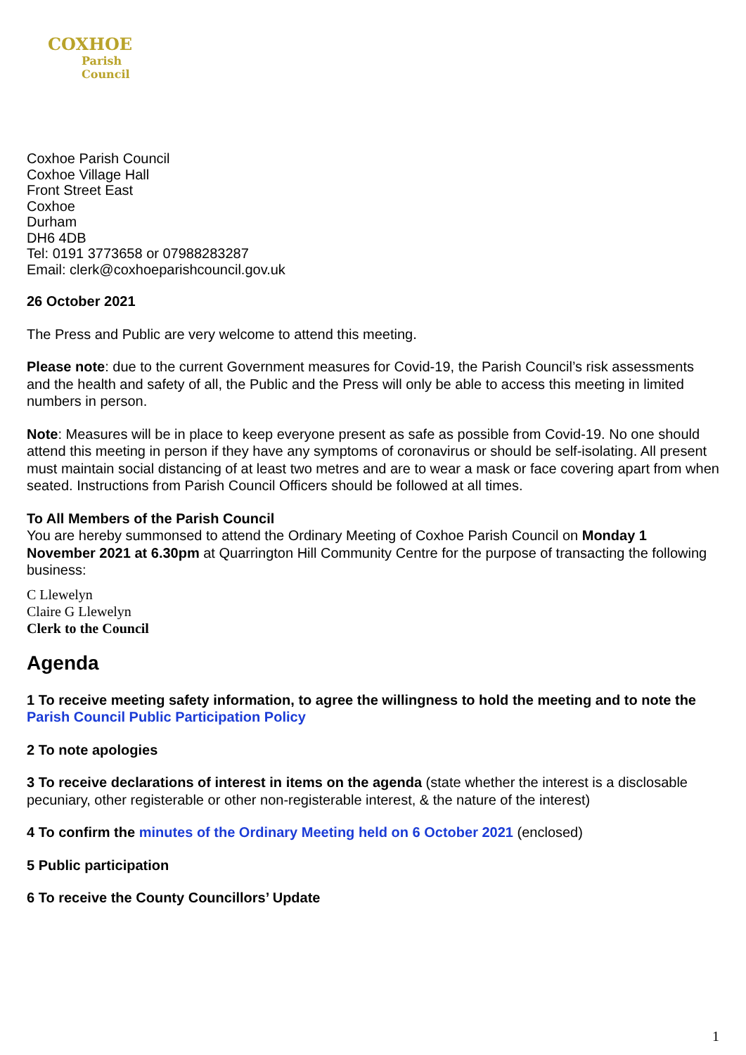COXHOE
Parish
Council
Coxhoe Parish Council
Coxhoe Village Hall
Front Street East
Coxhoe
Durham
DH6 4DB
Tel: 0191 3773658 or 07988283287
Email: clerk@coxhoeparishcouncil.gov.uk
26 October 2021
The Press and Public are very welcome to attend this meeting.
Please note: due to the current Government measures for Covid-19, the Parish Council’s risk assessments and the health and safety of all, the Public and the Press will only be able to access this meeting in limited numbers in person.
Note: Measures will be in place to keep everyone present as safe as possible from Covid-19. No one should attend this meeting in person if they have any symptoms of coronavirus or should be self-isolating. All present must maintain social distancing of at least two metres and are to wear a mask or face covering apart from when seated. Instructions from Parish Council Officers should be followed at all times.
To All Members of the Parish Council
You are hereby summonsed to attend the Ordinary Meeting of Coxhoe Parish Council on Monday 1 November 2021 at 6.30pm at Quarrington Hill Community Centre for the purpose of transacting the following business:
C Llewelyn
Claire G Llewelyn
Clerk to the Council
Agenda
1 To receive meeting safety information, to agree the willingness to hold the meeting and to note the Parish Council Public Participation Policy
2 To note apologies
3 To receive declarations of interest in items on the agenda (state whether the interest is a disclosable pecuniary, other registerable or other non-registerable interest, & the nature of the interest)
4 To confirm the minutes of the Ordinary Meeting held on 6 October 2021 (enclosed)
5 Public participation
6 To receive the County Councillors’ Update
1